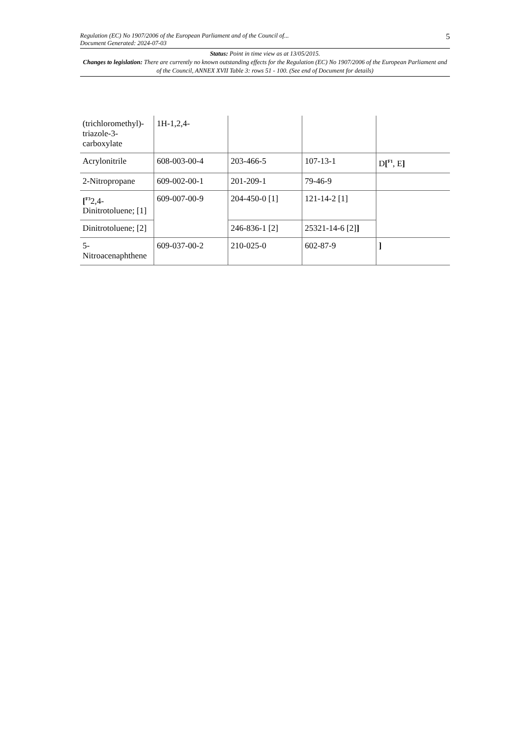Regulation (EC) No 1907/2006 of the European Parliament and of the Council of...
Document Generated: 2024-07-03
5
Status: Point in time view as at 13/05/2015.
Changes to legislation: There are currently no known outstanding effects for the Regulation (EC) No 1907/2006 of the European Parliament and of the Council, ANNEX XVII Table 3: rows 51 - 100. (See end of Document for details)
| (trichloromethyl)-triazole-3-carboxylate | 1H-1,2,4- | | | |
| Acrylonitrile | 608-003-00-4 | 203-466-5 | 107-13-1 | D [<sup>F1</sup>, E ] |
| 2-Nitropropane | 609-002-00-1 | 201-209-1 | 79-46-9 | |
| [<sup>F3</sup>2,4-Dinitrotoluene; [1] | 609-007-00-9 | 204-450-0 [1] | 121-14-2 [1] | |
| Dinitrotoluene; [2] | | 246-836-1 [2] | 25321-14-6 [2] ] | |
| 5-Nitroacenaphthene | 609-037-00-2 | 210-025-0 | 602-87-9 | ] |